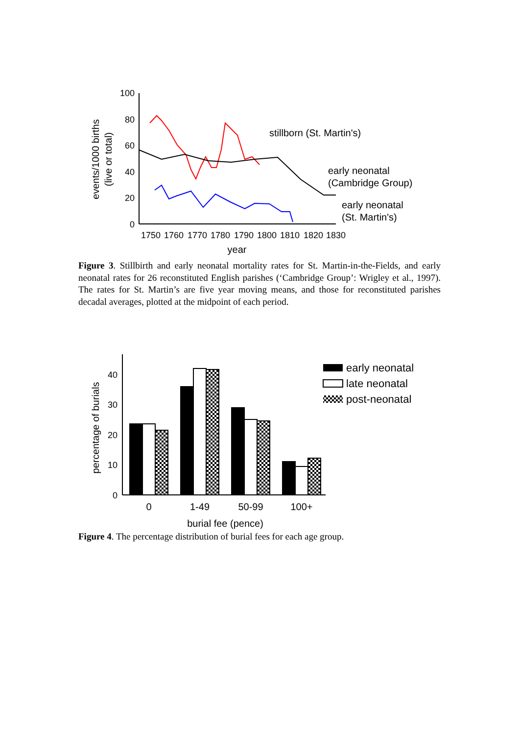100
80
60
40
20
0
1750
1760
1770
1780
1790
1800
1810
1820
1830
year
events/1000 births
(live or total)
stillborn (St. Martin's)
early neonatal
(Cambridge Group)
early neonatal
(St. Martin's)
Figure 3. Stillbirth and early neonatal mortality rates for St. Martin-in-the-Fields, and early neonatal rates for 26 reconstituted English parishes (‘Cambridge Group’: Wrigley et al., 1997). The rates for St. Martin’s are five year moving means, and those for reconstituted parishes decadal averages, plotted at the midpoint of each period.
40
30
20
10
0
0
1-49
50-99
100+
burial fee (pence)
percentage of burials
early neonatal
late neonatal
post-neonatal
Figure 4. The percentage distribution of burial fees for each age group.